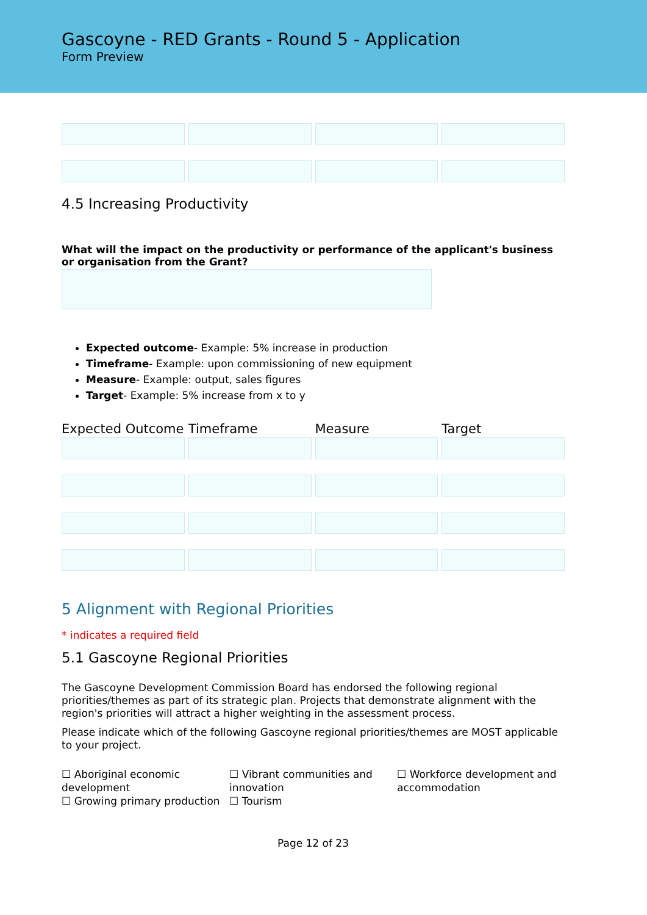Gascoyne - RED Grants - Round 5 - Application
Form Preview
4.5 Increasing Productivity
What will the impact on the productivity or performance of the applicant's business or organisation from the Grant?
Expected outcome- Example: 5% increase in production
Timeframe- Example: upon commissioning of new equipment
Measure- Example: output, sales figures
Target- Example: 5% increase from x to y
| Expected Outcome | Timeframe | Measure | Target |
| --- | --- | --- | --- |
5 Alignment with Regional Priorities
* indicates a required field
5.1 Gascoyne Regional Priorities
The Gascoyne Development Commission Board has endorsed the following regional priorities/themes as part of its strategic plan. Projects that demonstrate alignment with the region's priorities will attract a higher weighting in the assessment process.
Please indicate which of the following Gascoyne regional priorities/themes are MOST applicable to your project.
☐ Aboriginal economic development
☐ Growing primary production
☐ Vibrant communities and innovation
☐ Tourism
☐ Workforce development and accommodation
Page 12 of 23